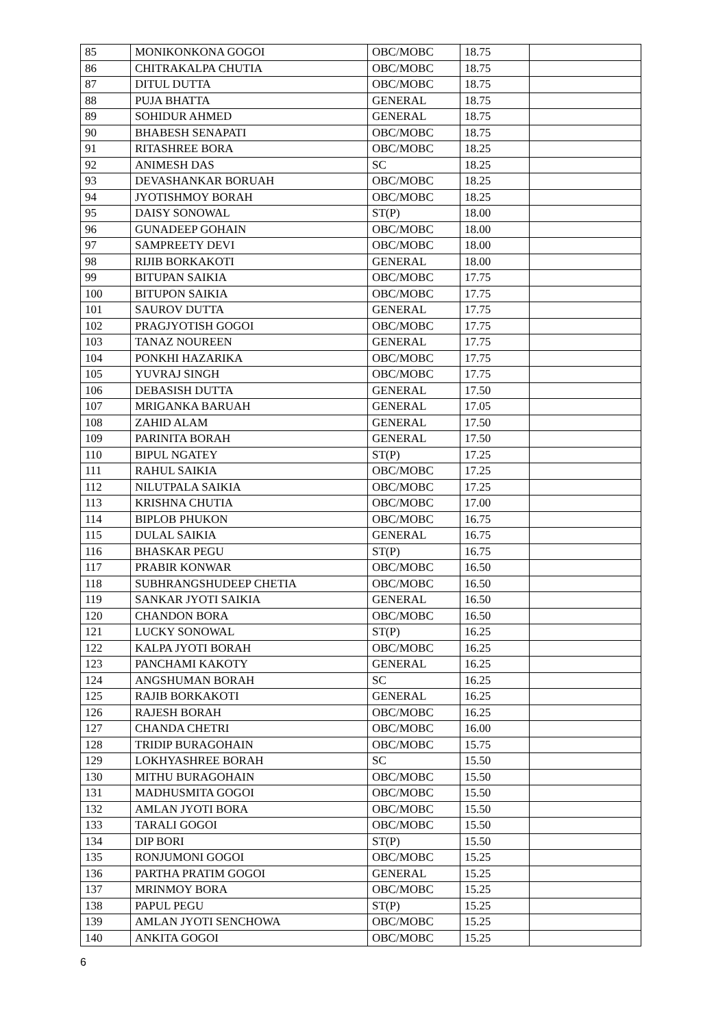| 85 | MONIKONKONA GOGOI | OBC/MOBC | 18.75 | |
| 86 | CHITRAKALPA CHUTIA | OBC/MOBC | 18.75 | |
| 87 | DITUL DUTTA | OBC/MOBC | 18.75 | |
| 88 | PUJA BHATTA | GENERAL | 18.75 | |
| 89 | SOHIDUR AHMED | GENERAL | 18.75 | |
| 90 | BHABESH SENAPATI | OBC/MOBC | 18.75 | |
| 91 | RITASHREE BORA | OBC/MOBC | 18.25 | |
| 92 | ANIMESH DAS | SC | 18.25 | |
| 93 | DEVASHANKAR BORUAH | OBC/MOBC | 18.25 | |
| 94 | JYOTISHMOY BORAH | OBC/MOBC | 18.25 | |
| 95 | DAISY SONOWAL | ST(P) | 18.00 | |
| 96 | GUNADEEP GOHAIN | OBC/MOBC | 18.00 | |
| 97 | SAMPREETY DEVI | OBC/MOBC | 18.00 | |
| 98 | RIJIB BORKAKOTI | GENERAL | 18.00 | |
| 99 | BITUPAN SAIKIA | OBC/MOBC | 17.75 | |
| 100 | BITUPON SAIKIA | OBC/MOBC | 17.75 | |
| 101 | SAUROV DUTTA | GENERAL | 17.75 | |
| 102 | PRAGJYOTISH GOGOI | OBC/MOBC | 17.75 | |
| 103 | TANAZ NOUREEN | GENERAL | 17.75 | |
| 104 | PONKHI HAZARIKA | OBC/MOBC | 17.75 | |
| 105 | YUVRAJ SINGH | OBC/MOBC | 17.75 | |
| 106 | DEBASISH DUTTA | GENERAL | 17.50 | |
| 107 | MRIGANKA BARUAH | GENERAL | 17.05 | |
| 108 | ZAHID ALAM | GENERAL | 17.50 | |
| 109 | PARINITA BORAH | GENERAL | 17.50 | |
| 110 | BIPUL NGATEY | ST(P) | 17.25 | |
| 111 | RAHUL SAIKIA | OBC/MOBC | 17.25 | |
| 112 | NILUTPALA SAIKIA | OBC/MOBC | 17.25 | |
| 113 | KRISHNA CHUTIA | OBC/MOBC | 17.00 | |
| 114 | BIPLOB PHUKON | OBC/MOBC | 16.75 | |
| 115 | DULAL SAIKIA | GENERAL | 16.75 | |
| 116 | BHASKAR PEGU | ST(P) | 16.75 | |
| 117 | PRABIR KONWAR | OBC/MOBC | 16.50 | |
| 118 | SUBHRANGSHUDEEP CHETIA | OBC/MOBC | 16.50 | |
| 119 | SANKAR JYOTI SAIKIA | GENERAL | 16.50 | |
| 120 | CHANDON BORA | OBC/MOBC | 16.50 | |
| 121 | LUCKY SONOWAL | ST(P) | 16.25 | |
| 122 | KALPA JYOTI BORAH | OBC/MOBC | 16.25 | |
| 123 | PANCHAMI KAKOTY | GENERAL | 16.25 | |
| 124 | ANGSHUMAN BORAH | SC | 16.25 | |
| 125 | RAJIB BORKAKOTI | GENERAL | 16.25 | |
| 126 | RAJESH BORAH | OBC/MOBC | 16.25 | |
| 127 | CHANDA CHETRI | OBC/MOBC | 16.00 | |
| 128 | TRIDIP BURAGOHAIN | OBC/MOBC | 15.75 | |
| 129 | LOKHYASHREE BORAH | SC | 15.50 | |
| 130 | MITHU BURAGOHAIN | OBC/MOBC | 15.50 | |
| 131 | MADHUSMITA GOGOI | OBC/MOBC | 15.50 | |
| 132 | AMLAN JYOTI BORA | OBC/MOBC | 15.50 | |
| 133 | TARALI GOGOI | OBC/MOBC | 15.50 | |
| 134 | DIP BORI | ST(P) | 15.50 | |
| 135 | RONJUMONI GOGOI | OBC/MOBC | 15.25 | |
| 136 | PARTHA PRATIM GOGOI | GENERAL | 15.25 | |
| 137 | MRINMOY BORA | OBC/MOBC | 15.25 | |
| 138 | PAPUL PEGU | ST(P) | 15.25 | |
| 139 | AMLAN JYOTI SENCHOWA | OBC/MOBC | 15.25 | |
| 140 | ANKITA GOGOI | OBC/MOBC | 15.25 | |
6